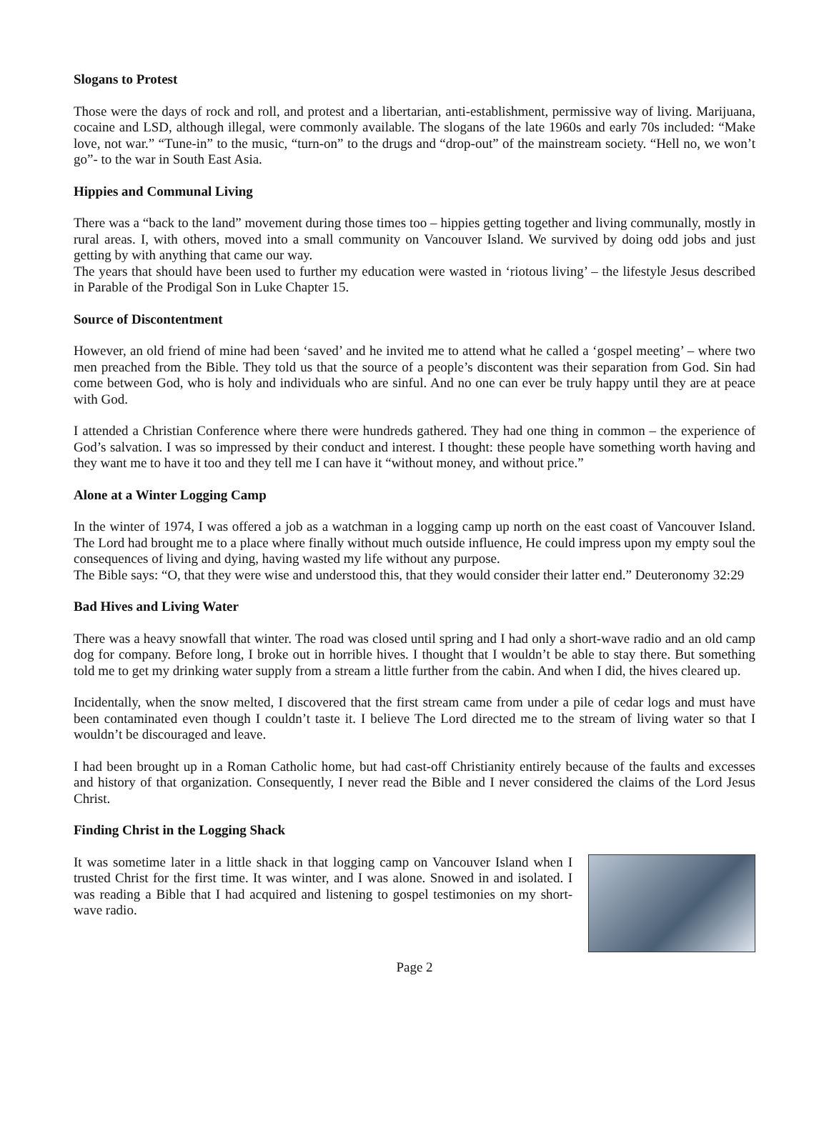Slogans to Protest
Those were the days of rock and roll, and protest and a libertarian, anti-establishment, permissive way of living. Marijuana, cocaine and LSD, although illegal, were commonly available. The slogans of the late 1960s and early 70s included: “Make love, not war.” “Tune-in” to the music, “turn-on” to the drugs and “drop-out” of the mainstream society. “Hell no, we won’t go”- to the war in South East Asia.
Hippies and Communal Living
There was a “back to the land” movement during those times too – hippies getting together and living communally, mostly in rural areas. I, with others, moved into a small community on Vancouver Island. We survived by doing odd jobs and just getting by with anything that came our way.
The years that should have been used to further my education were wasted in ‘riotous living’ – the lifestyle Jesus described in Parable of the Prodigal Son in Luke Chapter 15.
Source of Discontentment
However, an old friend of mine had been ‘saved’ and he invited me to attend what he called a ‘gospel meeting’ – where two men preached from the Bible. They told us that the source of a people’s discontent was their separation from God. Sin had come between God, who is holy and individuals who are sinful. And no one can ever be truly happy until they are at peace with God.
I attended a Christian Conference where there were hundreds gathered. They had one thing in common – the experience of God’s salvation. I was so impressed by their conduct and interest. I thought: these people have something worth having and they want me to have it too and they tell me I can have it “without money, and without price.”
Alone at a Winter Logging Camp
In the winter of 1974, I was offered a job as a watchman in a logging camp up north on the east coast of Vancouver Island. The Lord had brought me to a place where finally without much outside influence, He could impress upon my empty soul the consequences of living and dying, having wasted my life without any purpose.
The Bible says: “O, that they were wise and understood this, that they would consider their latter end.” Deuteronomy 32:29
Bad Hives and Living Water
There was a heavy snowfall that winter. The road was closed until spring and I had only a short-wave radio and an old camp dog for company. Before long, I broke out in horrible hives. I thought that I wouldn’t be able to stay there. But something told me to get my drinking water supply from a stream a little further from the cabin. And when I did, the hives cleared up.
Incidentally, when the snow melted, I discovered that the first stream came from under a pile of cedar logs and must have been contaminated even though I couldn’t taste it. I believe The Lord directed me to the stream of living water so that I wouldn’t be discouraged and leave.
I had been brought up in a Roman Catholic home, but had cast-off Christianity entirely because of the faults and excesses and history of that organization. Consequently, I never read the Bible and I never considered the claims of the Lord Jesus Christ.
Finding Christ in the Logging Shack
It was sometime later in a little shack in that logging camp on Vancouver Island when I trusted Christ for the first time. It was winter, and I was alone. Snowed in and isolated. I was reading a Bible that I had acquired and listening to gospel testimonies on my short-wave radio.
Page 2